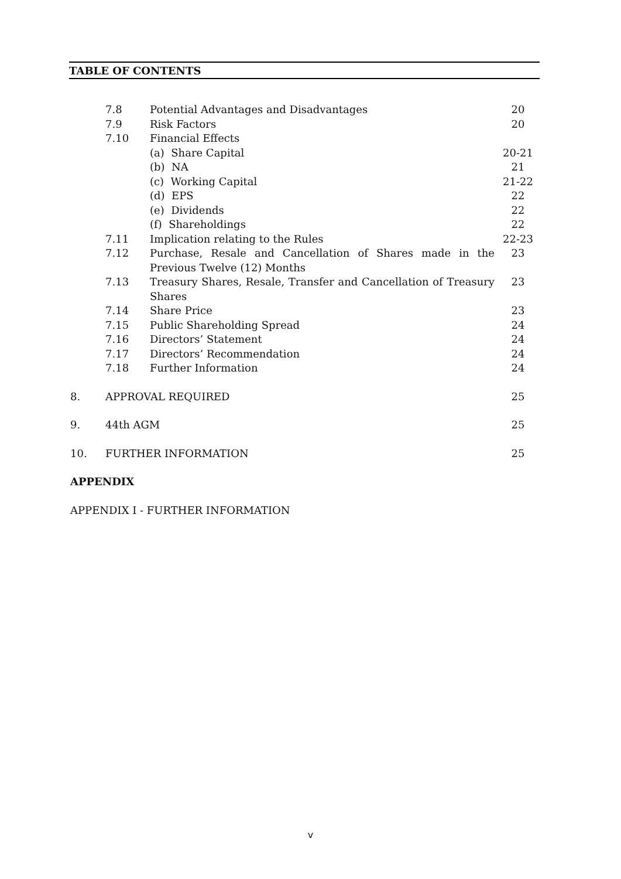TABLE OF CONTENTS
| | 7.8 | Potential Advantages and Disadvantages | 20 |
| | 7.9 | Risk Factors | 20 |
| | 7.10 | Financial Effects | |
| | | (a) Share Capital | 20-21 |
| | | (b) NA | 21 |
| | | (c) Working Capital | 21-22 |
| | | (d) EPS | 22 |
| | | (e) Dividends | 22 |
| | | (f) Shareholdings | 22 |
| | 7.11 | Implication relating to the Rules | 22-23 |
| | 7.12 | Purchase, Resale and Cancellation of Shares made in the Previous Twelve (12) Months | 23 |
| | 7.13 | Treasury Shares, Resale, Transfer and Cancellation of Treasury Shares | 23 |
| | 7.14 | Share Price | 23 |
| | 7.15 | Public Shareholding Spread | 24 |
| | 7.16 | Directors’ Statement | 24 |
| | 7.17 | Directors’ Recommendation | 24 |
| | 7.18 | Further Information | 24 |
| 8. | APPROVAL REQUIRED | | 25 |
| 9. | 44th AGM | | 25 |
| 10. | FURTHER INFORMATION | | 25 |
| APPENDIX | | | |
| APPENDIX I - FURTHER INFORMATION | | | |
v